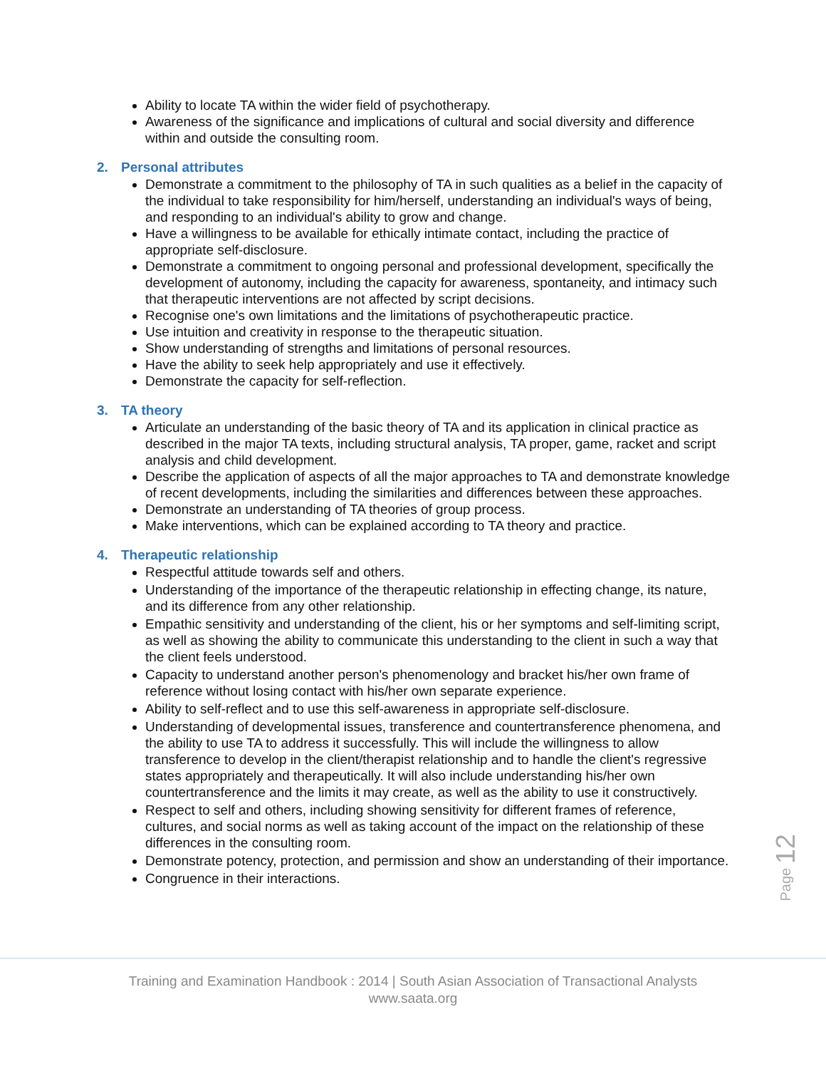Ability to locate TA within the wider field of psychotherapy.
Awareness of the significance and implications of cultural and social diversity and difference within and outside the consulting room.
2. Personal attributes
Demonstrate a commitment to the philosophy of TA in such qualities as a belief in the capacity of the individual to take responsibility for him/herself, understanding an individual's ways of being, and responding to an individual's ability to grow and change.
Have a willingness to be available for ethically intimate contact, including the practice of appropriate self-disclosure.
Demonstrate a commitment to ongoing personal and professional development, specifically the development of autonomy, including the capacity for awareness, spontaneity, and intimacy such that therapeutic interventions are not affected by script decisions.
Recognise one's own limitations and the limitations of psychotherapeutic practice.
Use intuition and creativity in response to the therapeutic situation.
Show understanding of strengths and limitations of personal resources.
Have the ability to seek help appropriately and use it effectively.
Demonstrate the capacity for self-reflection.
3. TA theory
Articulate an understanding of the basic theory of TA and its application in clinical practice as described in the major TA texts, including structural analysis, TA proper, game, racket and script analysis and child development.
Describe the application of aspects of all the major approaches to TA and demonstrate knowledge of recent developments, including the similarities and differences between these approaches.
Demonstrate an understanding of TA theories of group process.
Make interventions, which can be explained according to TA theory and practice.
4. Therapeutic relationship
Respectful attitude towards self and others.
Understanding of the importance of the therapeutic relationship in effecting change, its nature, and its difference from any other relationship.
Empathic sensitivity and understanding of the client, his or her symptoms and self-limiting script, as well as showing the ability to communicate this understanding to the client in such a way that the client feels understood.
Capacity to understand another person's phenomenology and bracket his/her own frame of reference without losing contact with his/her own separate experience.
Ability to self-reflect and to use this self-awareness in appropriate self-disclosure.
Understanding of developmental issues, transference and countertransference phenomena, and the ability to use TA to address it successfully. This will include the willingness to allow transference to develop in the client/therapist relationship and to handle the client's regressive states appropriately and therapeutically. It will also include understanding his/her own countertransference and the limits it may create, as well as the ability to use it constructively.
Respect to self and others, including showing sensitivity for different frames of reference, cultures, and social norms as well as taking account of the impact on the relationship of these differences in the consulting room.
Demonstrate potency, protection, and permission and show an understanding of their importance.
Congruence in their interactions.
Page 12
Training and Examination Handbook : 2014 | South Asian Association of Transactional Analysts
www.saata.org